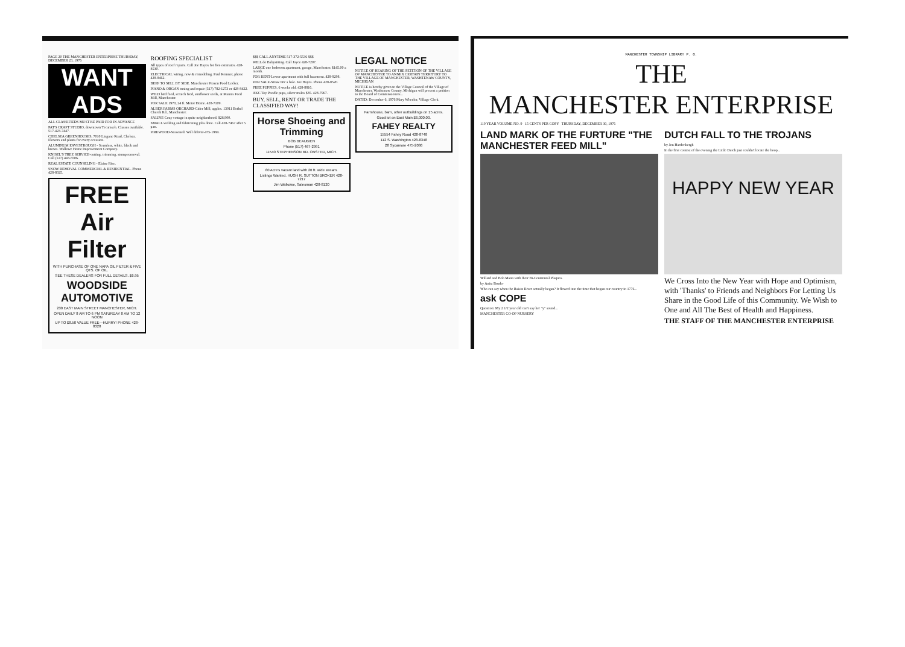PAGE 20 THE MANCHESTER ENTERPRISE THURSDAY, DECEMBER 23, 1976
WANT ADS
ALL CLASSIFIEDS MUST BE PAID FOR IN ADVANCE
PAT'S CRAFT STUDIO, downtown Tecumseh. Classes available. 517-423-7447.
CHELSEA GREENHOUSES, 7010 Lingane Road, Chelsea. Flowers and plants for every occasion.
ALUMINUM EAVESTROUGH - Seamless, white, black and brown. Wallowe Home Improvement Company.
KNISEL'S TREE SERVICE-cutting, trimming, stump removal. Call (517) 443-5506.
REAL ESTATE COUNSELING - Elaine Rice.
SNOW REMOVAL COMMERCIAL & RESIDENTIAL. Phone 428-8025.
FREE Air Filter
WITH PURCHASE OF ONE NAPA OIL FILTER & FIVE QTS. OF OIL.
SEE THESE DEALERS FOR FULL DETAILS. $6.95
WOODSIDE AUTOMOTIVE
230 EAST MAIN STREET MANCHESTER, MICH.
OPEN DAILY 8 AM TO 6 PM SATURDAY 8 AM TO 12 NOON
UP TO $8.50 VALUE FREE—HURRY! PHONE 428-8320
ROOFING SPECIALIST
All types of roof repairs. Call Joe Hayes for free estimates. 428-8530.
ELECTRICAL wiring, new & remodeling. Paul Kemner, phone 428-8462.
BEEF TO SELL BY SIDE. Manchester Frozen Food Locker.
PIANO & ORGAN tuning and repair (517) 782-1273 or 428-8422.
WILD bird feed, scratch feed, sunflower seeds, at Mann's Feed Mill, Manchester.
FOR SALE 1970, 24 ft. Motor Home. 428-7109.
ALBER FARMS ORCHARD-Cider Mill, apples. 13011 Bethel Church Rd., Manchester.
SALINE-Cozy cottage in quite neighborhood. $26,900.
SMALL welding and fabricating jobs done. Call 428-7467 after 5 p.m.
FIREWOOD-Seasoned. Will deliver-475-1984.
$$$ CALL ANYTIME 517-372-5536 $$$
WILL do Babysitting. Call Joyce 428-7207.
LARGE one bedroom apartment, garage, Manchester. $145.00 a month.
FOR RENT-Lower apartment with full basement. 428-9298.
FOR SALE-Straw 60c a bale. Joe Hayes. Phone 428-8520.
FREE PUPPIES, 6 weeks old. 428-8816.
AKC Toy Poodle pups, silver males $35. 428-7967.
BUY, SELL, RENT OR TRADE THE CLASSIFIED WAY!
Horse Shoeing and Trimming
BOB BEAUBIEN
Phone (517) 467-2991
11540 STEPHENSON RD. ONSTED, MICH.
80 Acre's vacant land with 20 ft. wide stream.
Listings Wanted. HUGH R. SUTTON BROKER 428-7217
Jim Walkowe, Salesman 428-8120
LEGAL NOTICE
NOTICE OF HEARING OF THE PETITION OF THE VILLAGE OF MANCHESTER TO ANNEX CERTAIN TERRITORY TO THE VILLAGE OF MANCHESTER, WASHTENAW COUNTY, MICHIGAN
NOTICE is hereby given to the Village Council of the Village of Manchester, Washtenaw County, Michigan will present a petition to the Board of Commissioners...
DATED: December 6, 1976 Mary Wheeler, Village Clerk.
Farmhouse, barn, other outbuildings on 15 acres.
Good lot on East Main $6,000.00.
FAHEY REALTY
15554 Fahey Road 428-8748
112 S. Washington 428-8348
28 Sycamore 475-2036
MANCHESTER TOWNSHIP LIBRARY P. O.
THE
MANCHESTER ENTERPRISE
110 YEAR VOLUME NO. 9 15 CENTS PER COPY THURSDAY, DECEMBER 30, 1976
LAND MARK OF THE FURTURE "THE MANCHESTER FEED MILL"
Willard and Bob Mann with their Bi-Centennial Plaques.
by Anita Bruder
Who can say when the Raisin River actually began? It flowed into the time that began our country in 1776...
ask COPE
Question: My 2 1/2 year old can't say her "y" sound...
MANCHESTER CO-OP NURSERY
DUTCH FALL TO THE TROJANS
by Jon Hardenbergh
In the first contest of the evening the Little Dutch just couldn't locate the hoop...
HAPPY NEW YEAR
We Cross Into the New Year with Hope and Optimism, with 'Thanks' to Friends and Neighbors For Letting Us Share in the Good Life of this Community. We Wish to One and All The Best of Health and Happiness.
THE STAFF OF THE MANCHESTER ENTERPRISE